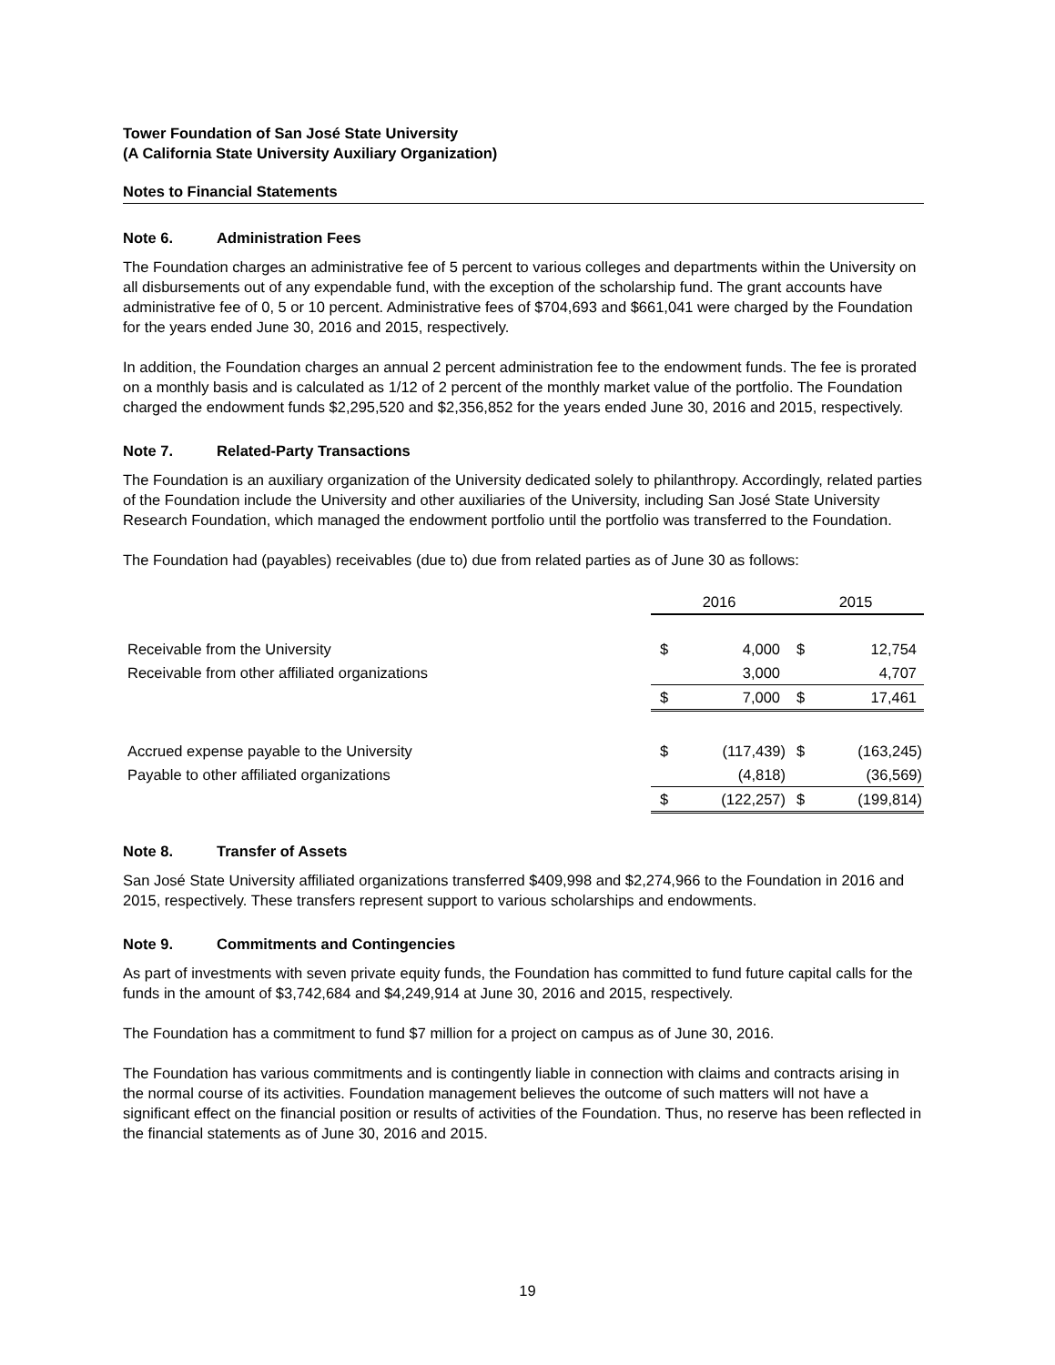Tower Foundation of San José State University
(A California State University Auxiliary Organization)
Notes to Financial Statements
Note 6. Administration Fees
The Foundation charges an administrative fee of 5 percent to various colleges and departments within the University on all disbursements out of any expendable fund, with the exception of the scholarship fund. The grant accounts have administrative fee of 0, 5 or 10 percent. Administrative fees of $704,693 and $661,041 were charged by the Foundation for the years ended June 30, 2016 and 2015, respectively.
In addition, the Foundation charges an annual 2 percent administration fee to the endowment funds. The fee is prorated on a monthly basis and is calculated as 1/12 of 2 percent of the monthly market value of the portfolio. The Foundation charged the endowment funds $2,295,520 and $2,356,852 for the years ended June 30, 2016 and 2015, respectively.
Note 7. Related-Party Transactions
The Foundation is an auxiliary organization of the University dedicated solely to philanthropy. Accordingly, related parties of the Foundation include the University and other auxiliaries of the University, including San José State University Research Foundation, which managed the endowment portfolio until the portfolio was transferred to the Foundation.
The Foundation had (payables) receivables (due to) due from related parties as of June 30 as follows:
| | 2016 | | 2015 | |
| --- | --- | --- | --- | --- |
| Receivable from the University | $ | 4,000 | $ | 12,754 |
| Receivable from other affiliated organizations | | 3,000 | | 4,707 |
| | $ | 7,000 | $ | 17,461 |
| Accrued expense payable to the University | $ | (117,439) | $ | (163,245) |
| Payable to other affiliated organizations | | (4,818) | | (36,569) |
| | $ | (122,257) | $ | (199,814) |
Note 8. Transfer of Assets
San José State University affiliated organizations transferred $409,998 and $2,274,966 to the Foundation in 2016 and 2015, respectively. These transfers represent support to various scholarships and endowments.
Note 9. Commitments and Contingencies
As part of investments with seven private equity funds, the Foundation has committed to fund future capital calls for the funds in the amount of $3,742,684 and $4,249,914 at June 30, 2016 and 2015, respectively.
The Foundation has a commitment to fund $7 million for a project on campus as of June 30, 2016.
The Foundation has various commitments and is contingently liable in connection with claims and contracts arising in the normal course of its activities. Foundation management believes the outcome of such matters will not have a significant effect on the financial position or results of activities of the Foundation. Thus, no reserve has been reflected in the financial statements as of June 30, 2016 and 2015.
19